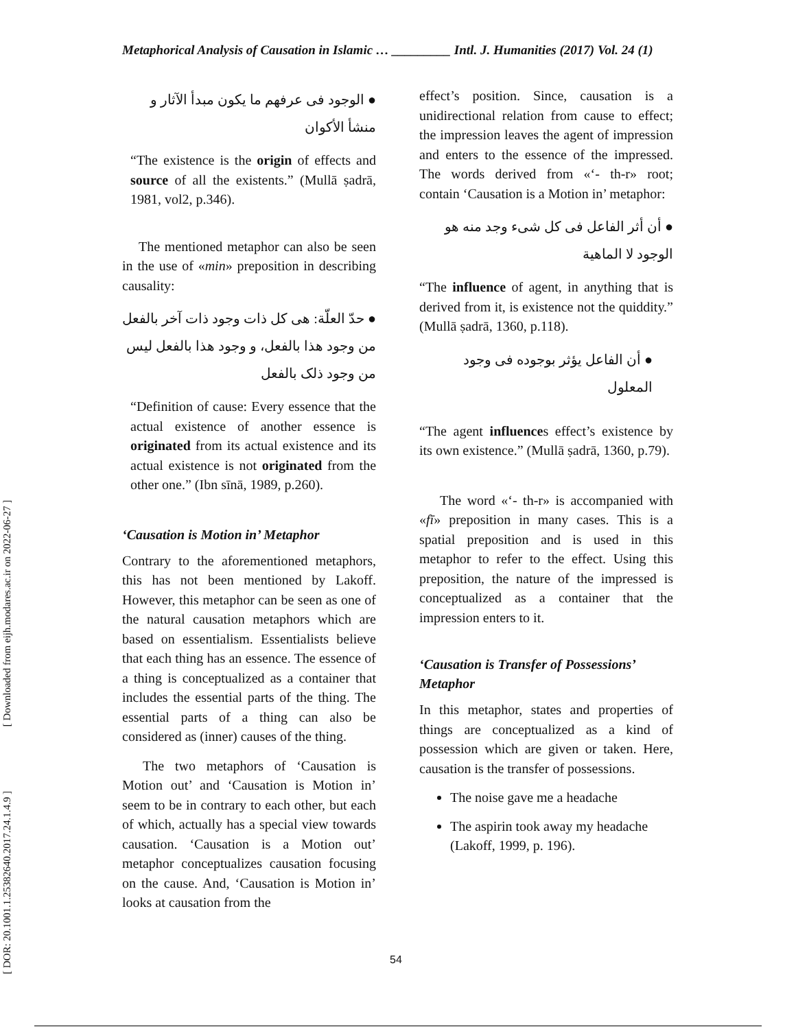Metaphorical Analysis of Causation in Islamic … _________ Intl. J. Humanities (2017) Vol. 24 (1)
● الوجود فی عرفهم ما یکون مبدأ الآثار و منشأ الأکوان
“The existence is the origin of effects and source of all the existents.” (Mullā ṣadrā, 1981, vol2, p.346).
The mentioned metaphor can also be seen in the use of «min» preposition in describing causality:
● حدّ العلّة: هی کل ذات وجود ذات آخر بالفعل من وجود هذا بالفعل، و وجود هذا بالفعل لیس من وجود ذلک بالفعل
“Definition of cause: Every essence that the actual existence of another essence is originated from its actual existence and its actual existence is not originated from the other one.” (Ibn sīnā, 1989, p.260).
‘Causation is Motion in’ Metaphor
Contrary to the aforementioned metaphors, this has not been mentioned by Lakoff. However, this metaphor can be seen as one of the natural causation metaphors which are based on essentialism. Essentialists believe that each thing has an essence. The essence of a thing is conceptualized as a container that includes the essential parts of the thing. The essential parts of a thing can also be considered as (inner) causes of the thing.
The two metaphors of ‘Causation is Motion out’ and ‘Causation is Motion in’ seem to be in contrary to each other, but each of which, actually has a special view towards causation. ‘Causation is a Motion out’ metaphor conceptualizes causation focusing on the cause. And, ‘Causation is Motion in’ looks at causation from the
effect’s position. Since, causation is a unidirectional relation from cause to effect; the impression leaves the agent of impression and enters to the essence of the impressed. The words derived from «‘- th-r» root; contain ‘Causation is a Motion in’ metaphor:
● أن أثر الفاعل فی کل شیء وجد منه هو الوجود لا الماهیة
“The influence of agent, in anything that is derived from it, is existence not the quiddity.” (Mullā ṣadrā, 1360, p.118).
● أن الفاعل یؤثر بوجوده فی وجود المعلول
“The agent influences effect’s existence by its own existence.” (Mullā ṣadrā, 1360, p.79).
The word «‘- th-r» is accompanied with «fī» preposition in many cases. This is a spatial preposition and is used in this metaphor to refer to the effect. Using this preposition, the nature of the impressed is conceptualized as a container that the impression enters to it.
‘Causation is Transfer of Possessions’ Metaphor
In this metaphor, states and properties of things are conceptualized as a kind of possession which are given or taken. Here, causation is the transfer of possessions.
The noise gave me a headache
The aspirin took away my headache (Lakoff, 1999, p. 196).
[ DOR: 20.1001.1.25382640.2017.24.1.4.9 ] [ Downloaded from eijh.modares.ac.ir on 2022-06-27 ]
54